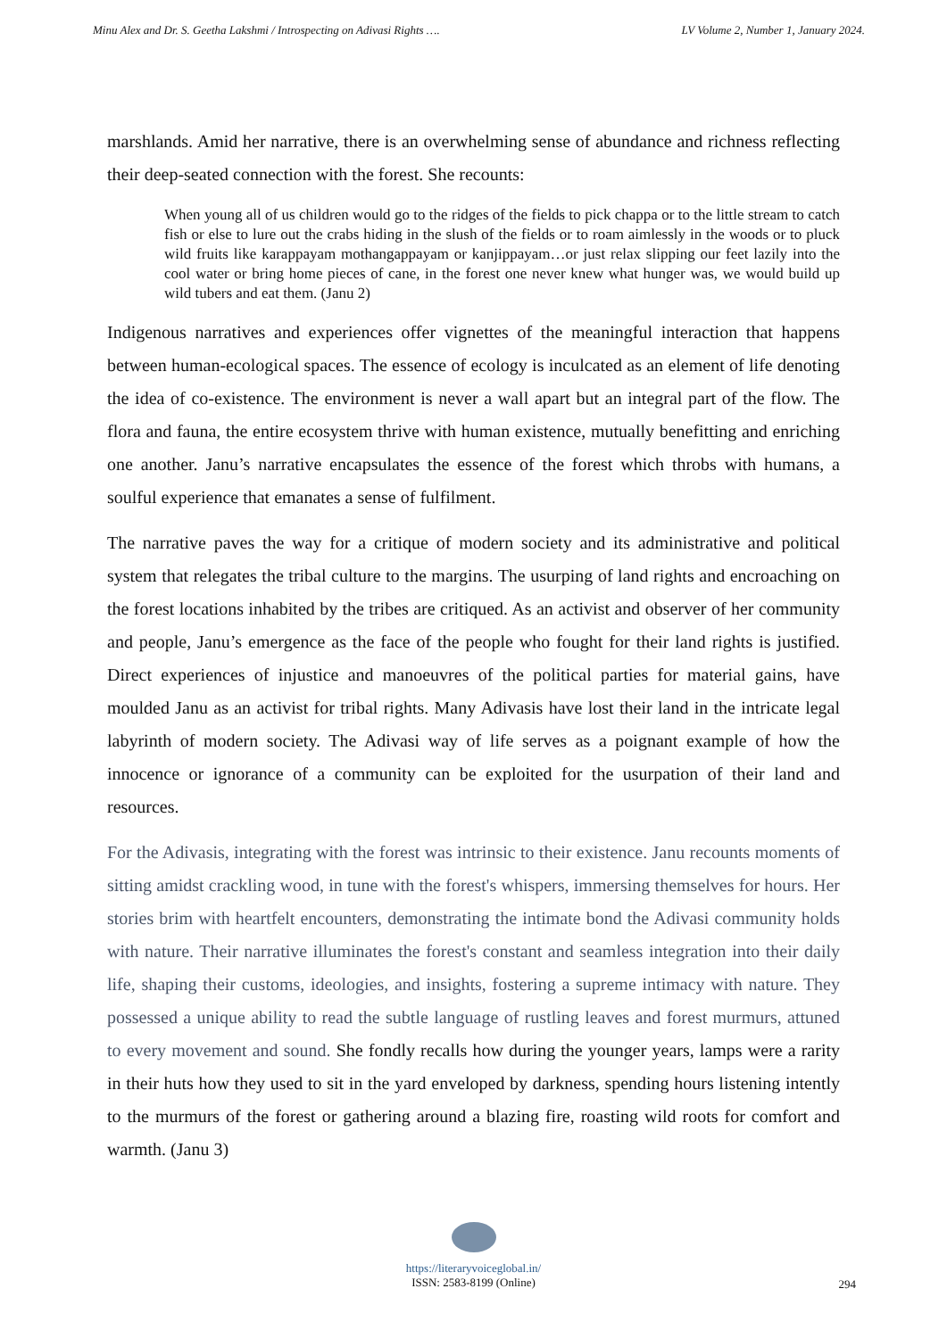Minu Alex and Dr. S. Geetha Lakshmi / Introspecting on Adivasi Rights …. LV Volume 2, Number 1, January 2024.
marshlands. Amid her narrative, there is an overwhelming sense of abundance and richness reflecting their deep-seated connection with the forest. She recounts:
When young all of us children would go to the ridges of the fields to pick chappa or to the little stream to catch fish or else to lure out the crabs hiding in the slush of the fields or to roam aimlessly in the woods or to pluck wild fruits like karappayam mothangappayam or kanjippayam…or just relax slipping our feet lazily into the cool water or bring home pieces of cane, in the forest one never knew what hunger was, we would build up wild tubers and eat them. (Janu 2)
Indigenous narratives and experiences offer vignettes of the meaningful interaction that happens between human-ecological spaces. The essence of ecology is inculcated as an element of life denoting the idea of co-existence. The environment is never a wall apart but an integral part of the flow. The flora and fauna, the entire ecosystem thrive with human existence, mutually benefitting and enriching one another. Janu’s narrative encapsulates the essence of the forest which throbs with humans, a soulful experience that emanates a sense of fulfilment.
The narrative paves the way for a critique of modern society and its administrative and political system that relegates the tribal culture to the margins. The usurping of land rights and encroaching on the forest locations inhabited by the tribes are critiqued. As an activist and observer of her community and people, Janu’s emergence as the face of the people who fought for their land rights is justified. Direct experiences of injustice and manoeuvres of the political parties for material gains, have moulded Janu as an activist for tribal rights. Many Adivasis have lost their land in the intricate legal labyrinth of modern society. The Adivasi way of life serves as a poignant example of how the innocence or ignorance of a community can be exploited for the usurpation of their land and resources.
For the Adivasis, integrating with the forest was intrinsic to their existence. Janu recounts moments of sitting amidst crackling wood, in tune with the forest's whispers, immersing themselves for hours. Her stories brim with heartfelt encounters, demonstrating the intimate bond the Adivasi community holds with nature. Their narrative illuminates the forest's constant and seamless integration into their daily life, shaping their customs, ideologies, and insights, fostering a supreme intimacy with nature. They possessed a unique ability to read the subtle language of rustling leaves and forest murmurs, attuned to every movement and sound. She fondly recalls how during the younger years, lamps were a rarity in their huts how they used to sit in the yard enveloped by darkness, spending hours listening intently to the murmurs of the forest or gathering around a blazing fire, roasting wild roots for comfort and warmth. (Janu 3)
https://literaryvoiceglobal.in/
ISSN: 2583-8199 (Online)
294